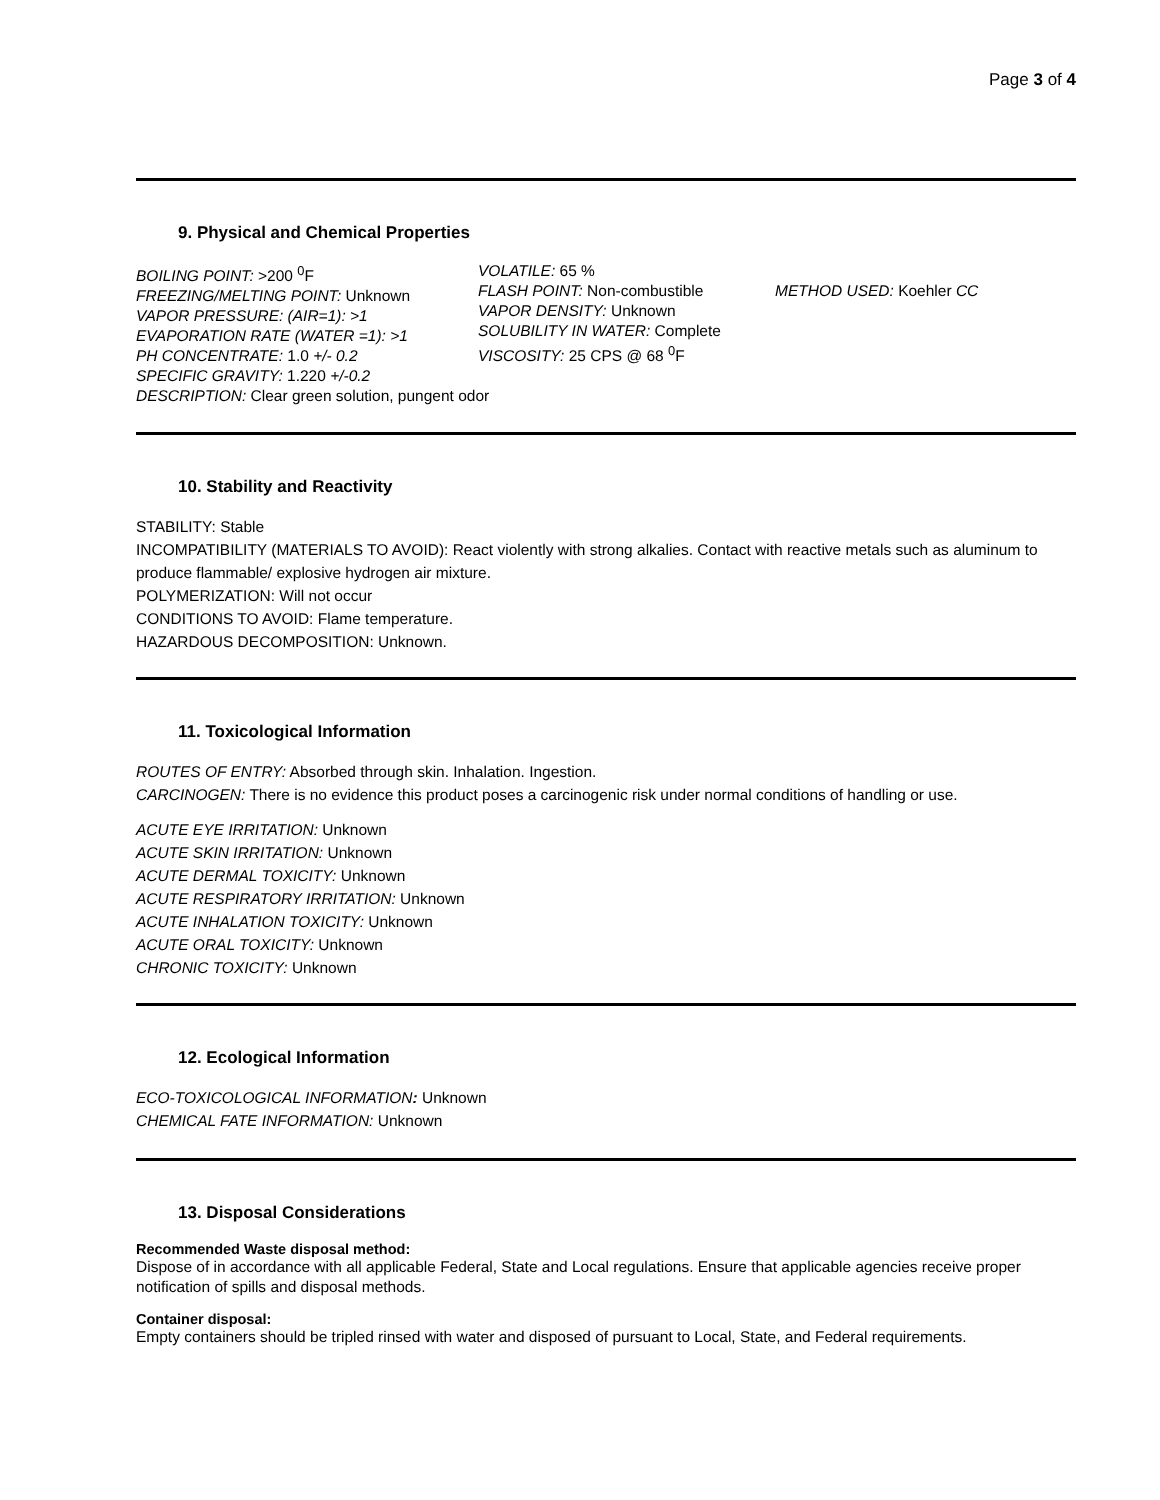Page 3 of 4
9. Physical and Chemical Properties
BOILING POINT: >200 <sup>0</sup>F
FREEZING/MELTING POINT: Unknown
VAPOR PRESSURE: (AIR=1): >1
EVAPORATION RATE (WATER =1): >1
PH CONCENTRATE: 1.0 +/- 0.2
SPECIFIC GRAVITY: 1.220 +/-0.2
VOLATILE: 65 %
FLASH POINT: Non-combustible
VAPOR DENSITY: Unknown
SOLUBILITY IN WATER: Complete
VISCOSITY: 25 CPS @ 68 <sup>0</sup>F
METHOD USED: Koehler CC
DESCRIPTION: Clear green solution, pungent odor
10. Stability and Reactivity
STABILITY: Stable
INCOMPATIBILITY (MATERIALS TO AVOID): React violently with strong alkalies. Contact with reactive metals such as aluminum to produce flammable/ explosive hydrogen air mixture.
POLYMERIZATION: Will not occur
CONDITIONS TO AVOID: Flame temperature.
HAZARDOUS DECOMPOSITION: Unknown.
11. Toxicological Information
ROUTES OF ENTRY: Absorbed through skin. Inhalation. Ingestion.
CARCINOGEN: There is no evidence this product poses a carcinogenic risk under normal conditions of handling or use.
ACUTE EYE IRRITATION: Unknown
ACUTE SKIN IRRITATION: Unknown
ACUTE DERMAL TOXICITY: Unknown
ACUTE RESPIRATORY IRRITATION: Unknown
ACUTE INHALATION TOXICITY: Unknown
ACUTE ORAL TOXICITY: Unknown
CHRONIC TOXICITY: Unknown
12. Ecological Information
ECO-TOXICOLOGICAL INFORMATION: Unknown
CHEMICAL FATE INFORMATION: Unknown
13. Disposal Considerations
Recommended Waste disposal method:
Dispose of in accordance with all applicable Federal, State and Local regulations. Ensure that applicable agencies receive proper notification of spills and disposal methods.
Container disposal:
Empty containers should be tripled rinsed with water and disposed of pursuant to Local, State, and Federal requirements.